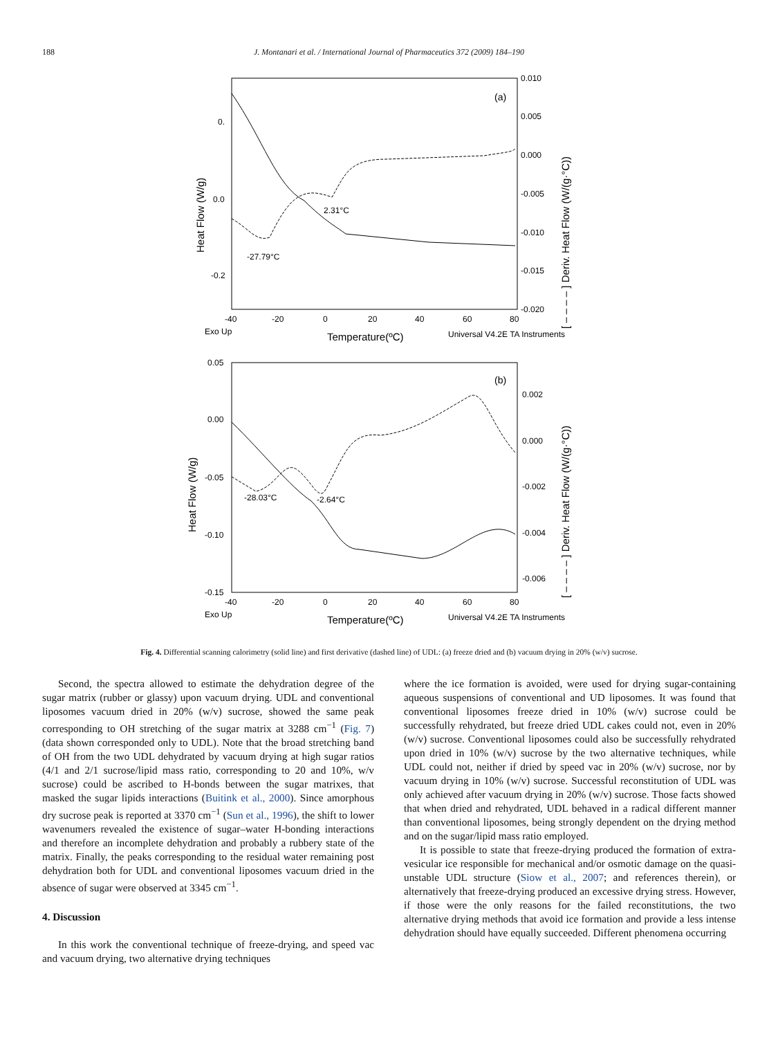188
J. Montanari et al. / International Journal of Pharmaceutics 372 (2009) 184–190
(a)
0.
0.0
-0.2
0.010
0.005
0.000
-0.005
-0.010
-0.015
-0.020
-40
-20
0
20
40
60
80
Exo Up
Universal V4.2E TA Instruments
2.31°C
-27.79°C
Temperature(ºC)
Heat Flow (W/g)
[ – – – – ] Deriv. Heat Flow (W/(g·°C))
(b)
0.05
0.00
-0.05
-0.10
-0.15
0.002
0.000
-0.002
-0.004
-0.006
-40
-20
0
20
40
60
80
Exo Up
Universal V4.2E TA Instruments
-28.03°C
-2.64°C
Temperature(ºC)
Heat Flow (W/g)
[ – – – – ] Deriv. Heat Flow (W/(g·°C))
Fig. 4. Differential scanning calorimetry (solid line) and first derivative (dashed line) of UDL: (a) freeze dried and (b) vacuum drying in 20% (w/v) sucrose.
Second, the spectra allowed to estimate the dehydration degree of the sugar matrix (rubber or glassy) upon vacuum drying. UDL and conventional liposomes vacuum dried in 20% (w/v) sucrose, showed the same peak corresponding to OH stretching of the sugar matrix at 3288 cm<sup>−1</sup> (Fig. 7) (data shown corresponded only to UDL). Note that the broad stretching band of OH from the two UDL dehydrated by vacuum drying at high sugar ratios (4/1 and 2/1 sucrose/lipid mass ratio, corresponding to 20 and 10%, w/v sucrose) could be ascribed to H-bonds between the sugar matrixes, that masked the sugar lipids interactions (Buitink et al., 2000). Since amorphous dry sucrose peak is reported at 3370 cm<sup>−1</sup> (Sun et al., 1996), the shift to lower wavenumers revealed the existence of sugar–water H-bonding interactions and therefore an incomplete dehydration and probably a rubbery state of the matrix. Finally, the peaks corresponding to the residual water remaining post dehydration both for UDL and conventional liposomes vacuum dried in the absence of sugar were observed at 3345 cm<sup>−1</sup>.
4. Discussion
In this work the conventional technique of freeze-drying, and speed vac and vacuum drying, two alternative drying techniques
where the ice formation is avoided, were used for drying sugar-containing aqueous suspensions of conventional and UD liposomes. It was found that conventional liposomes freeze dried in 10% (w/v) sucrose could be successfully rehydrated, but freeze dried UDL cakes could not, even in 20% (w/v) sucrose. Conventional liposomes could also be successfully rehydrated upon dried in 10% (w/v) sucrose by the two alternative techniques, while UDL could not, neither if dried by speed vac in 20% (w/v) sucrose, nor by vacuum drying in 10% (w/v) sucrose. Successful reconstitution of UDL was only achieved after vacuum drying in 20% (w/v) sucrose. Those facts showed that when dried and rehydrated, UDL behaved in a radical different manner than conventional liposomes, being strongly dependent on the drying method and on the sugar/lipid mass ratio employed.
It is possible to state that freeze-drying produced the formation of extra-vesicular ice responsible for mechanical and/or osmotic damage on the quasi-unstable UDL structure (Siow et al., 2007; and references therein), or alternatively that freeze-drying produced an excessive drying stress. However, if those were the only reasons for the failed reconstitutions, the two alternative drying methods that avoid ice formation and provide a less intense dehydration should have equally succeeded. Different phenomena occurring